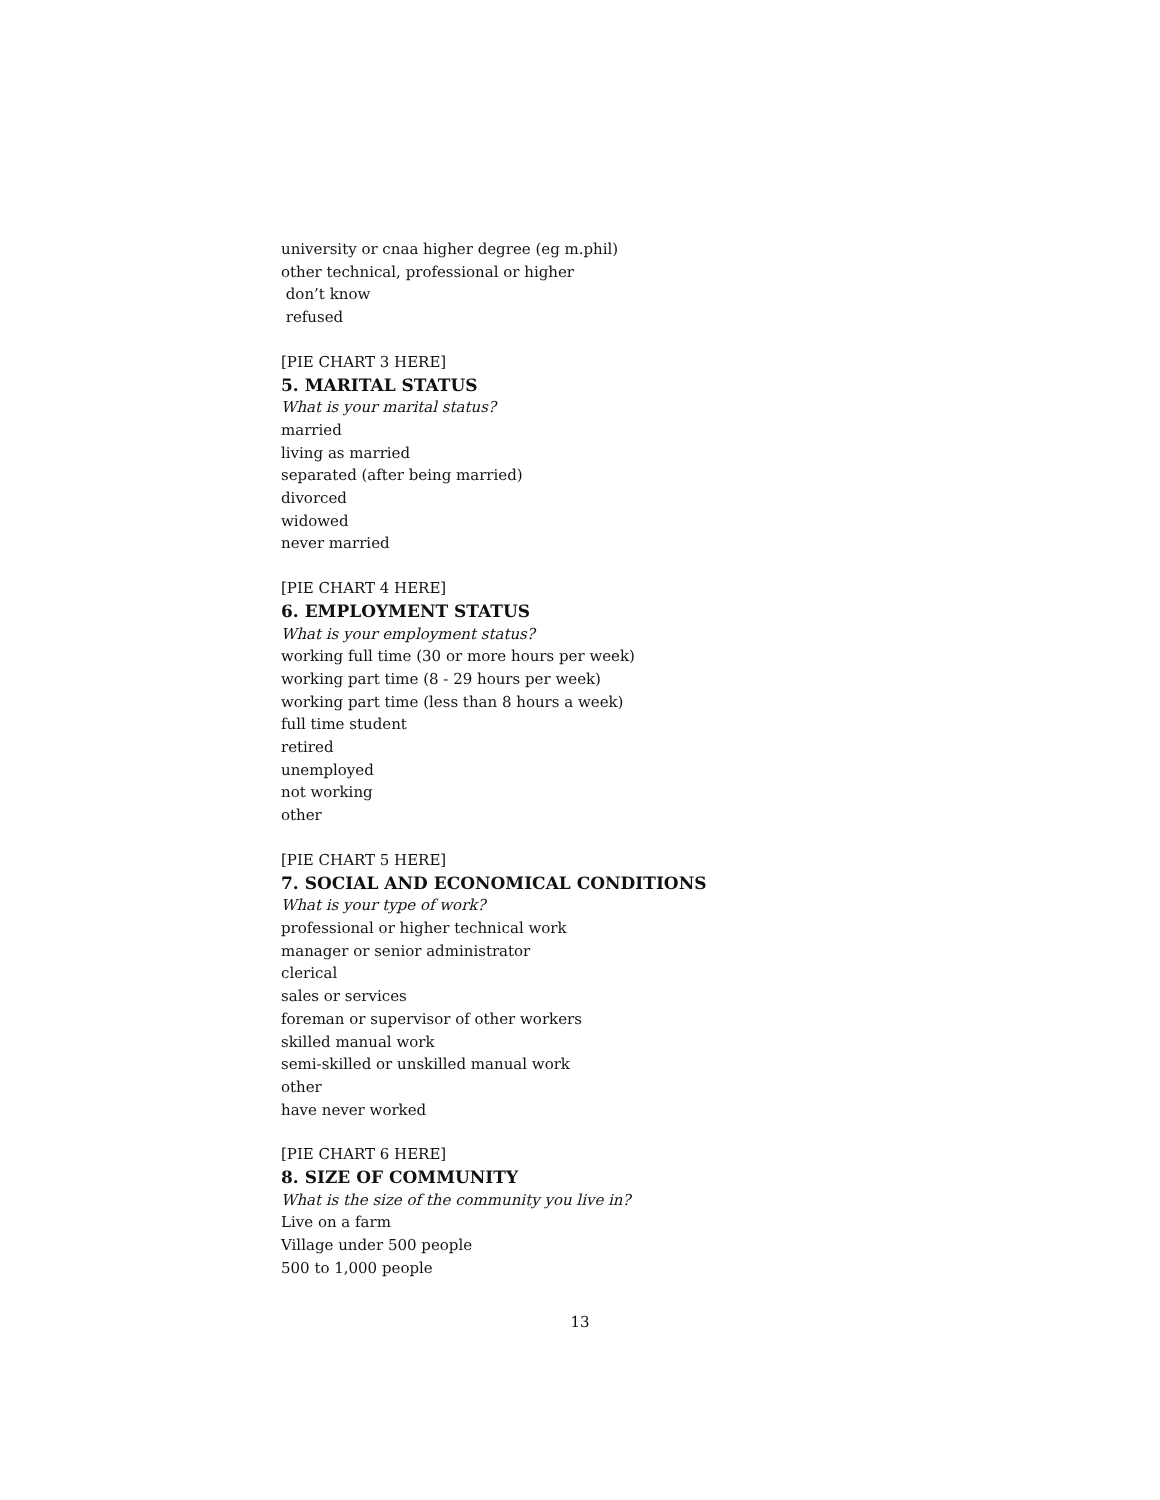university or cnaa higher degree (eg m.phil)
other technical, professional or higher
don’t know
refused
[PIE CHART 3 HERE]
5. MARITAL STATUS
What is your marital status?
married
living as married
separated (after being married)
divorced
widowed
never married
[PIE CHART 4 HERE]
6. EMPLOYMENT STATUS
What is your employment status?
working full time (30 or more hours per week)
working part time (8 - 29 hours per week)
working part time (less than 8 hours a week)
full time student
retired
unemployed
not working
other
[PIE CHART 5 HERE]
7. SOCIAL AND ECONOMICAL CONDITIONS
What is your type of work?
professional or higher technical work
manager or senior administrator
clerical
sales or services
foreman or supervisor of other workers
skilled manual work
semi-skilled or unskilled manual work
other
have never worked
[PIE CHART 6 HERE]
8. SIZE OF COMMUNITY
What is the size of the community you live in?
Live on a farm
Village under 500 people
500 to 1,000 people
13